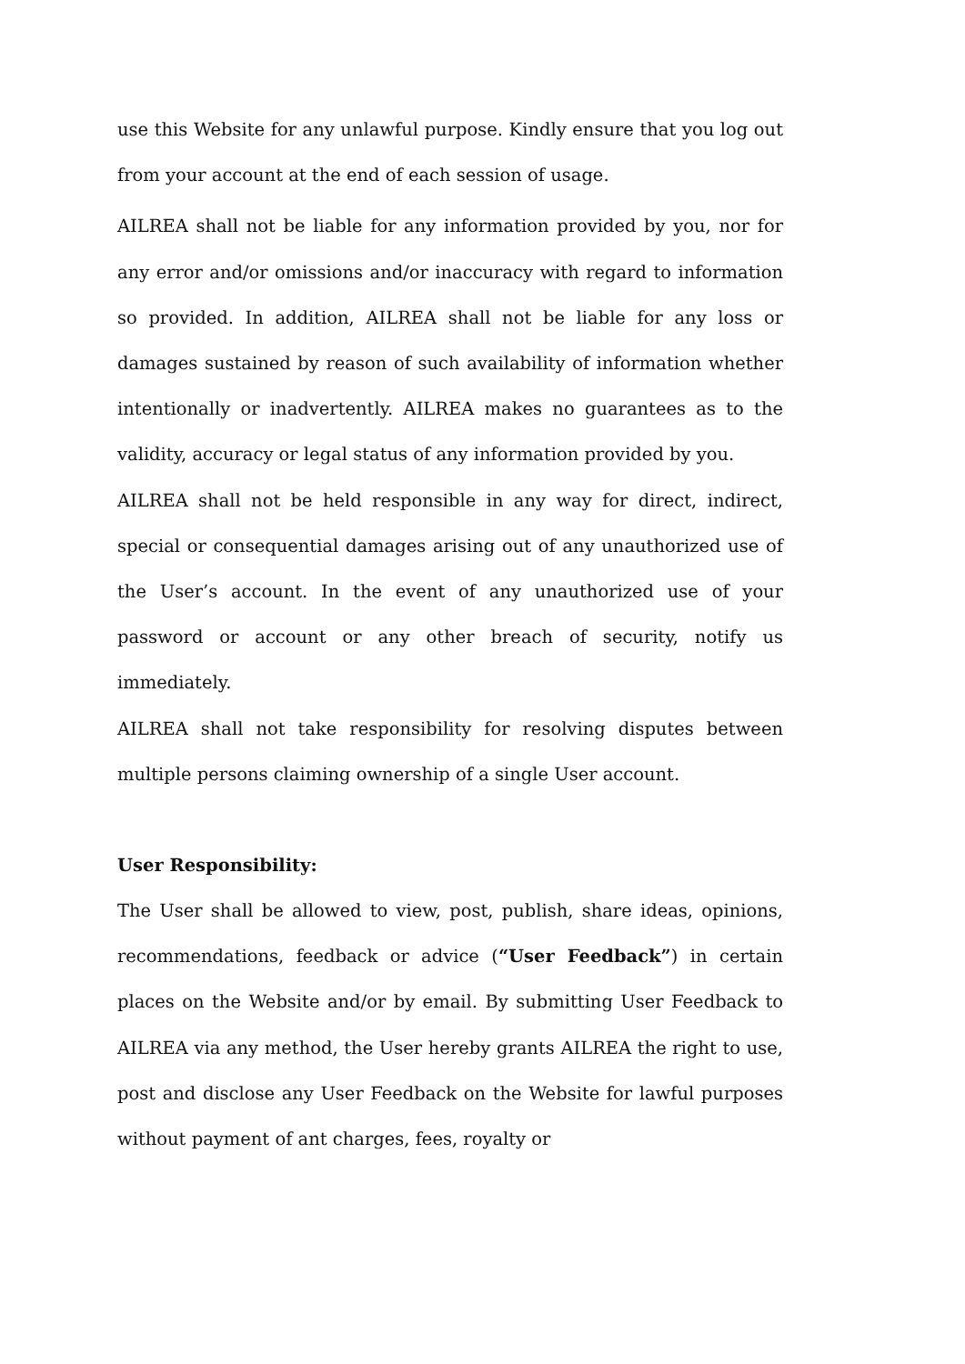use this Website for any unlawful purpose. Kindly ensure that you log out from your account at the end of each session of usage.
AILREA shall not be liable for any information provided by you, nor for any error and/or omissions and/or inaccuracy with regard to information so provided. In addition, AILREA shall not be liable for any loss or damages sustained by reason of such availability of information whether intentionally or inadvertently. AILREA makes no guarantees as to the validity, accuracy or legal status of any information provided by you.
AILREA shall not be held responsible in any way for direct, indirect, special or consequential damages arising out of any unauthorized use of the User’s account. In the event of any unauthorized use of your password or account or any other breach of security, notify us immediately.
AILREA shall not take responsibility for resolving disputes between multiple persons claiming ownership of a single User account.
User Responsibility:
The User shall be allowed to view, post, publish, share ideas, opinions, recommendations, feedback or advice (“User Feedback”) in certain places on the Website and/or by email. By submitting User Feedback to AILREA via any method, the User hereby grants AILREA the right to use, post and disclose any User Feedback on the Website for lawful purposes without payment of ant charges, fees, royalty or